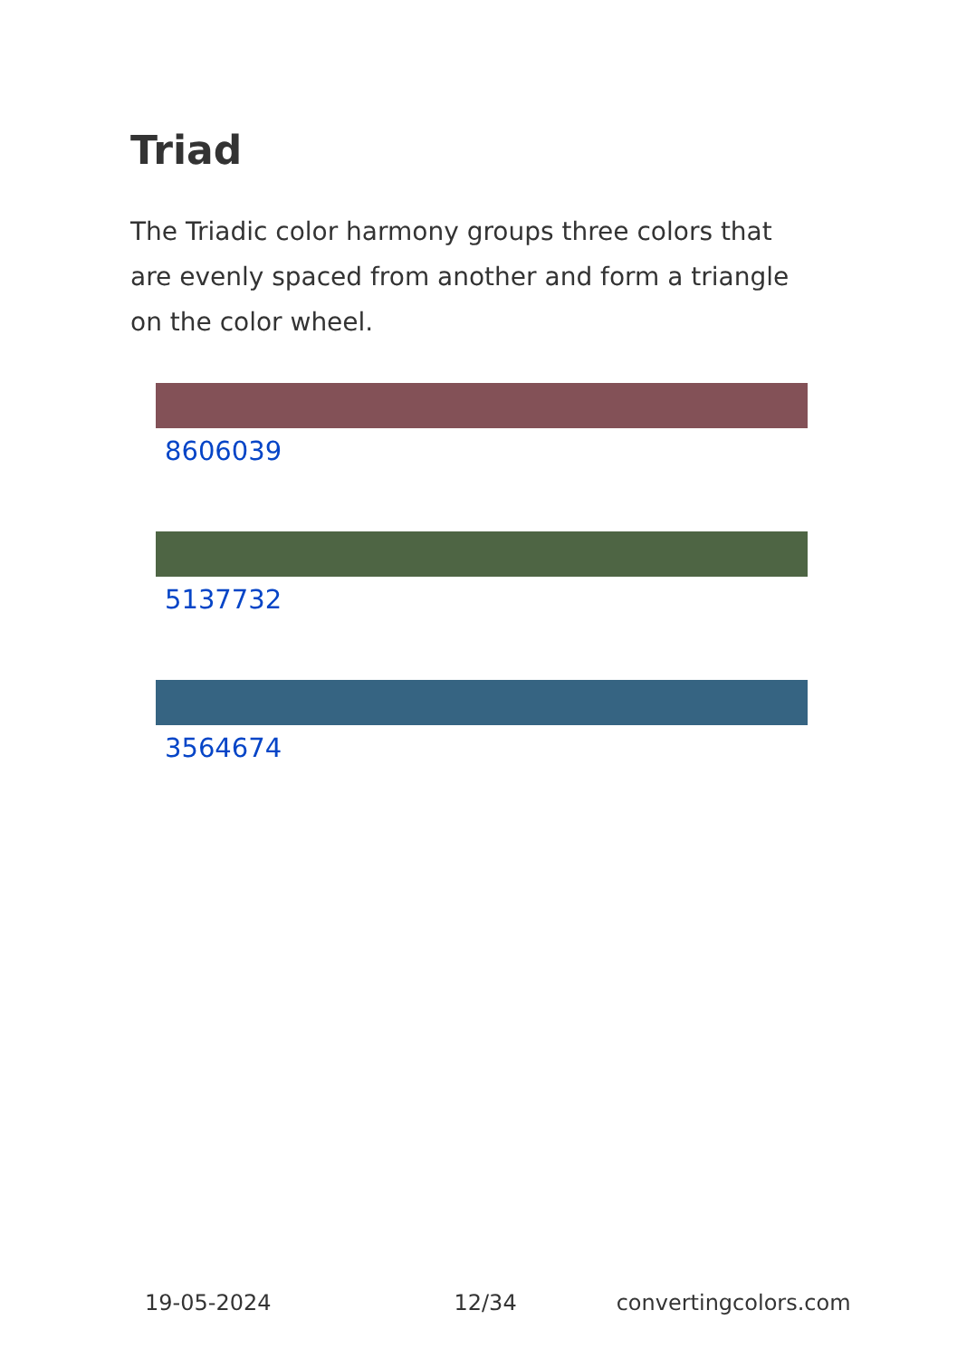Triad
The Triadic color harmony groups three colors that are evenly spaced from another and form a triangle on the color wheel.
8606039
5137732
3564674
19-05-2024 12/34 convertingcolors.com